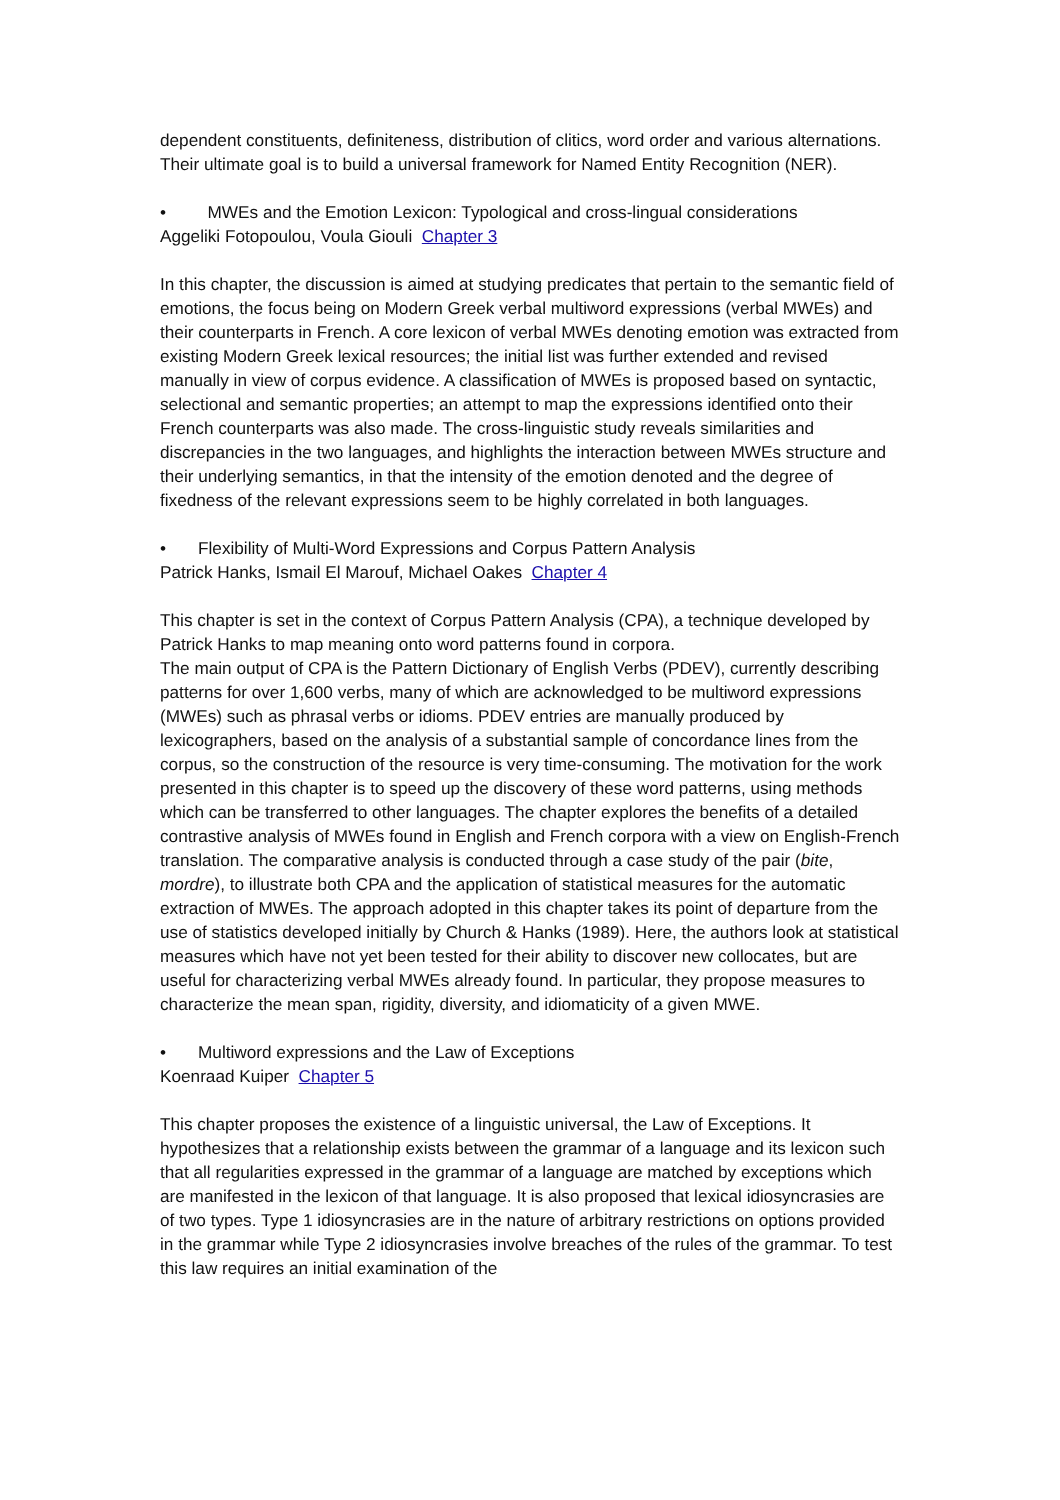dependent constituents, definiteness, distribution of clitics, word order and various alternations. Their ultimate goal is to build a universal framework for Named Entity Recognition (NER).
• MWEs and the Emotion Lexicon: Typological and cross-lingual considerations
Aggeliki Fotopoulou, Voula Giouli Chapter 3
In this chapter, the discussion is aimed at studying predicates that pertain to the semantic field of emotions, the focus being on Modern Greek verbal multiword expressions (verbal MWEs) and their counterparts in French. A core lexicon of verbal MWEs denoting emotion was extracted from existing Modern Greek lexical resources; the initial list was further extended and revised manually in view of corpus evidence. A classification of MWEs is proposed based on syntactic, selectional and semantic properties; an attempt to map the expressions identified onto their French counterparts was also made. The cross-linguistic study reveals similarities and discrepancies in the two languages, and highlights the interaction between MWEs structure and their underlying semantics, in that the intensity of the emotion denoted and the degree of fixedness of the relevant expressions seem to be highly correlated in both languages.
• Flexibility of Multi-Word Expressions and Corpus Pattern Analysis
Patrick Hanks, Ismail El Marouf, Michael Oakes Chapter 4
This chapter is set in the context of Corpus Pattern Analysis (CPA), a technique developed by Patrick Hanks to map meaning onto word patterns found in corpora.
The main output of CPA is the Pattern Dictionary of English Verbs (PDEV), currently describing patterns for over 1,600 verbs, many of which are acknowledged to be multiword expressions (MWEs) such as phrasal verbs or idioms. PDEV entries are manually produced by lexicographers, based on the analysis of a substantial sample of concordance lines from the corpus, so the construction of the resource is very time-consuming. The motivation for the work presented in this chapter is to speed up the discovery of these word patterns, using methods which can be transferred to other languages. The chapter explores the benefits of a detailed contrastive analysis of MWEs found in English and French corpora with a view on English-French translation. The comparative analysis is conducted through a case study of the pair (bite, mordre), to illustrate both CPA and the application of statistical measures for the automatic extraction of MWEs. The approach adopted in this chapter takes its point of departure from the use of statistics developed initially by Church & Hanks (1989). Here, the authors look at statistical measures which have not yet been tested for their ability to discover new collocates, but are useful for characterizing verbal MWEs already found. In particular, they propose measures to characterize the mean span, rigidity, diversity, and idiomaticity of a given MWE.
• Multiword expressions and the Law of Exceptions
Koenraad Kuiper Chapter 5
This chapter proposes the existence of a linguistic universal, the Law of Exceptions. It hypothesizes that a relationship exists between the grammar of a language and its lexicon such that all regularities expressed in the grammar of a language are matched by exceptions which are manifested in the lexicon of that language. It is also proposed that lexical idiosyncrasies are of two types. Type 1 idiosyncrasies are in the nature of arbitrary restrictions on options provided in the grammar while Type 2 idiosyncrasies involve breaches of the rules of the grammar. To test this law requires an initial examination of the